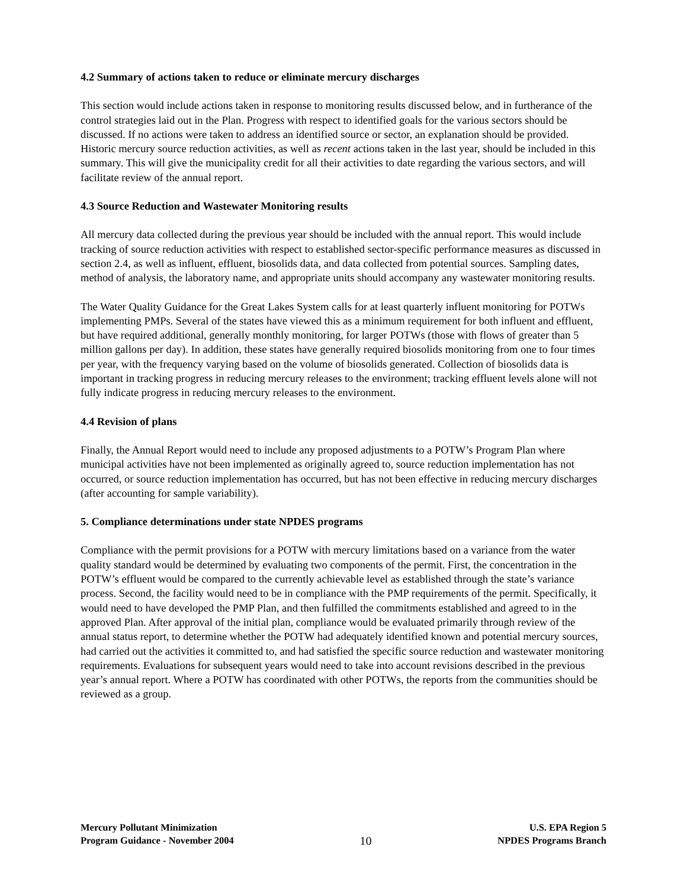4.2 Summary of actions taken to reduce or eliminate mercury discharges
This section would include actions taken in response to monitoring results discussed below, and in furtherance of the control strategies laid out in the Plan. Progress with respect to identified goals for the various sectors should be discussed. If no actions were taken to address an identified source or sector, an explanation should be provided. Historic mercury source reduction activities, as well as recent actions taken in the last year, should be included in this summary. This will give the municipality credit for all their activities to date regarding the various sectors, and will facilitate review of the annual report.
4.3 Source Reduction and Wastewater Monitoring results
All mercury data collected during the previous year should be included with the annual report. This would include tracking of source reduction activities with respect to established sector-specific performance measures as discussed in section 2.4, as well as influent, effluent, biosolids data, and data collected from potential sources. Sampling dates, method of analysis, the laboratory name, and appropriate units should accompany any wastewater monitoring results.
The Water Quality Guidance for the Great Lakes System calls for at least quarterly influent monitoring for POTWs implementing PMPs. Several of the states have viewed this as a minimum requirement for both influent and effluent, but have required additional, generally monthly monitoring, for larger POTWs (those with flows of greater than 5 million gallons per day). In addition, these states have generally required biosolids monitoring from one to four times per year, with the frequency varying based on the volume of biosolids generated. Collection of biosolids data is important in tracking progress in reducing mercury releases to the environment; tracking effluent levels alone will not fully indicate progress in reducing mercury releases to the environment.
4.4 Revision of plans
Finally, the Annual Report would need to include any proposed adjustments to a POTW’s Program Plan where municipal activities have not been implemented as originally agreed to, source reduction implementation has not occurred, or source reduction implementation has occurred, but has not been effective in reducing mercury discharges (after accounting for sample variability).
5. Compliance determinations under state NPDES programs
Compliance with the permit provisions for a POTW with mercury limitations based on a variance from the water quality standard would be determined by evaluating two components of the permit. First, the concentration in the POTW’s effluent would be compared to the currently achievable level as established through the state’s variance process. Second, the facility would need to be in compliance with the PMP requirements of the permit. Specifically, it would need to have developed the PMP Plan, and then fulfilled the commitments established and agreed to in the approved Plan. After approval of the initial plan, compliance would be evaluated primarily through review of the annual status report, to determine whether the POTW had adequately identified known and potential mercury sources, had carried out the activities it committed to, and had satisfied the specific source reduction and wastewater monitoring requirements. Evaluations for subsequent years would need to take into account revisions described in the previous year’s annual report. Where a POTW has coordinated with other POTWs, the reports from the communities should be reviewed as a group.
Mercury Pollutant Minimization
Program Guidance - November 2004
10
U.S. EPA Region 5
NPDES Programs Branch